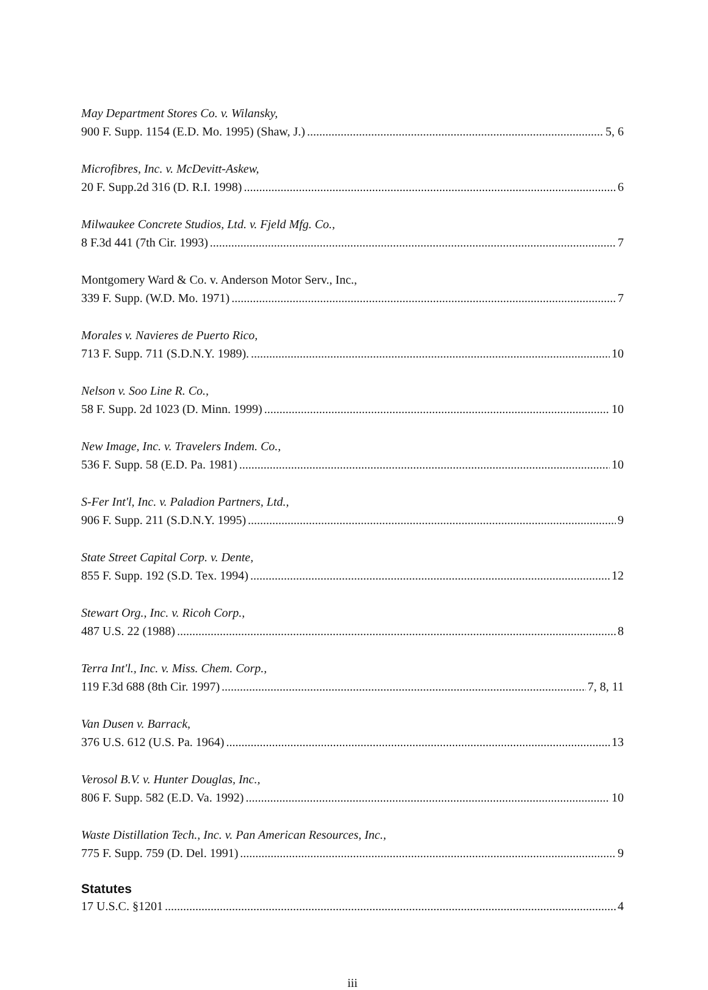May Department Stores Co. v. Wilansky,
900 F. Supp. 1154 (E.D. Mo. 1995) (Shaw, J.) 5, 6
Microfibres, Inc. v. McDevitt-Askew,
20 F. Supp.2d 316 (D. R.I. 1998) 6
Milwaukee Concrete Studios, Ltd. v. Fjeld Mfg. Co.,
8 F.3d 441 (7th Cir. 1993) 7
Montgomery Ward & Co. v. Anderson Motor Serv., Inc.,
339 F. Supp. (W.D. Mo. 1971) 7
Morales v. Navieres de Puerto Rico,
713 F. Supp. 711 (S.D.N.Y. 1989). 10
Nelson v. Soo Line R. Co.,
58 F. Supp. 2d 1023 (D. Minn. 1999) 10
New Image, Inc. v. Travelers Indem. Co.,
536 F. Supp. 58 (E.D. Pa. 1981) 10
S-Fer Int'l, Inc. v. Paladion Partners, Ltd.,
906 F. Supp. 211 (S.D.N.Y. 1995) 9
State Street Capital Corp. v. Dente,
855 F. Supp. 192 (S.D. Tex. 1994) 12
Stewart Org., Inc. v. Ricoh Corp.,
487 U.S. 22 (1988) 8
Terra Int'l., Inc. v. Miss. Chem. Corp.,
119 F.3d 688 (8th Cir. 1997) 7, 8, 11
Van Dusen v. Barrack,
376 U.S. 612 (U.S. Pa. 1964) 13
Verosol B.V. v. Hunter Douglas, Inc.,
806 F. Supp. 582 (E.D. Va. 1992) 10
Waste Distillation Tech., Inc. v. Pan American Resources, Inc.,
775 F. Supp. 759 (D. Del. 1991) 9
Statutes
17 U.S.C. §1201 4
iii